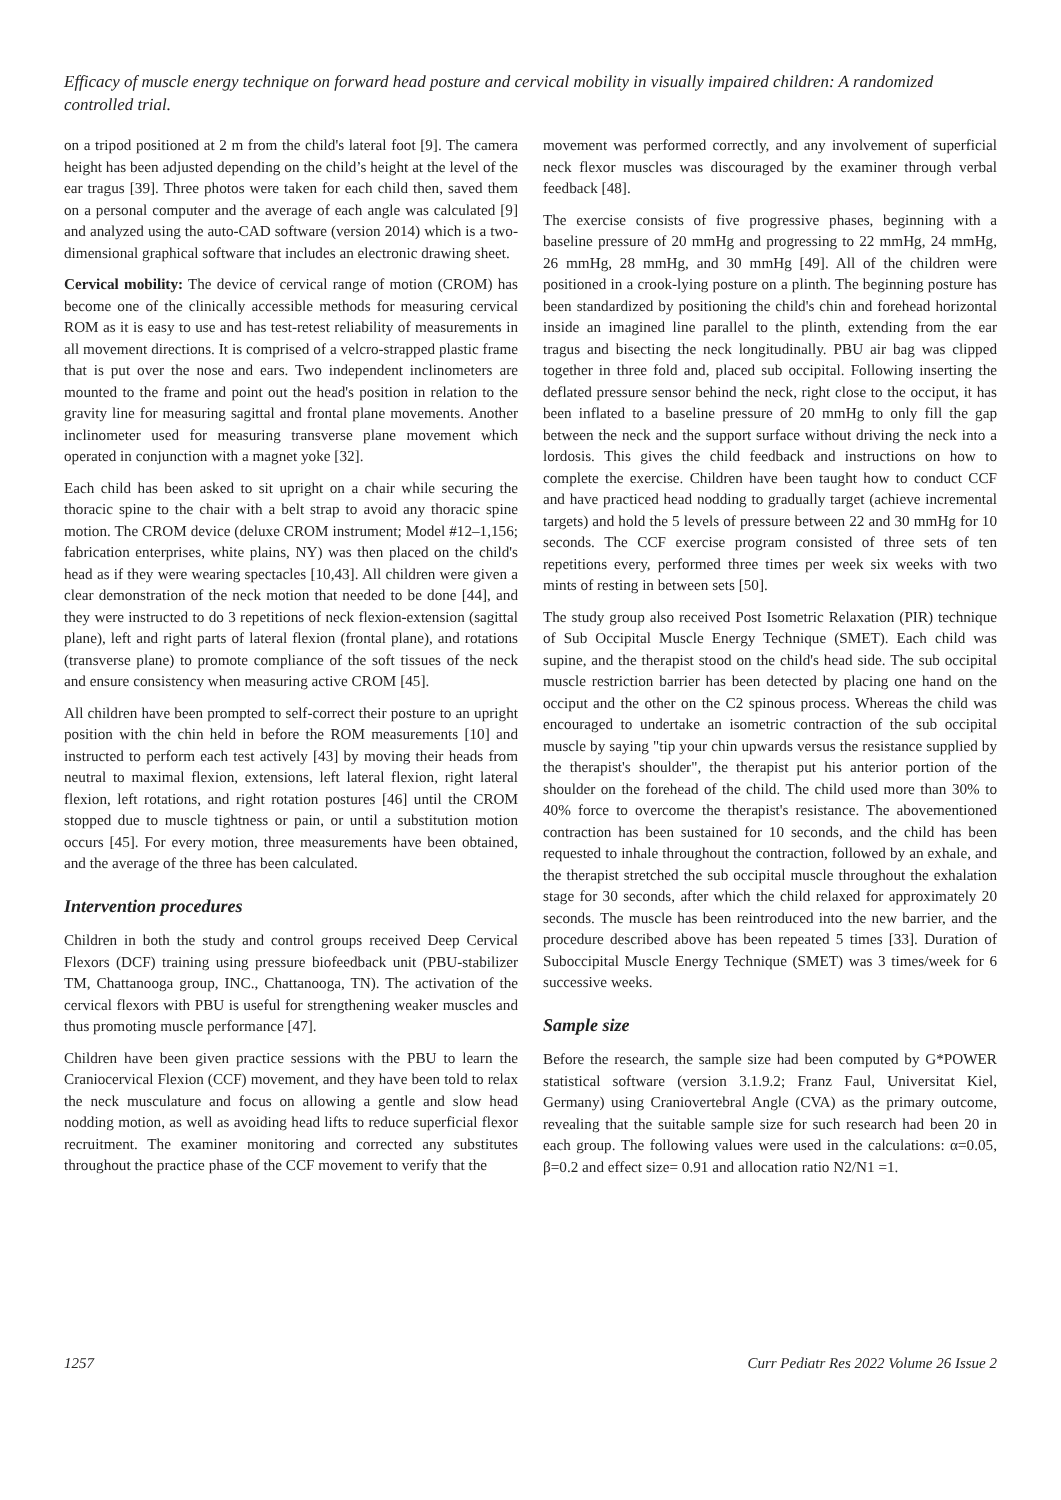Efficacy of muscle energy technique on forward head posture and cervical mobility in visually impaired children: A randomized controlled trial.
on a tripod positioned at 2 m from the child's lateral foot [9]. The camera height has been adjusted depending on the child’s height at the level of the ear tragus [39]. Three photos were taken for each child then, saved them on a personal computer and the average of each angle was calculated [9] and analyzed using the auto-CAD software (version 2014) which is a two-dimensional graphical software that includes an electronic drawing sheet.
Cervical mobility: The device of cervical range of motion (CROM) has become one of the clinically accessible methods for measuring cervical ROM as it is easy to use and has test-retest reliability of measurements in all movement directions. It is comprised of a velcro-strapped plastic frame that is put over the nose and ears. Two independent inclinometers are mounted to the frame and point out the head's position in relation to the gravity line for measuring sagittal and frontal plane movements. Another inclinometer used for measuring transverse plane movement which operated in conjunction with a magnet yoke [32].
Each child has been asked to sit upright on a chair while securing the thoracic spine to the chair with a belt strap to avoid any thoracic spine motion. The CROM device (deluxe CROM instrument; Model #12–1,156; fabrication enterprises, white plains, NY) was then placed on the child's head as if they were wearing spectacles [10,43]. All children were given a clear demonstration of the neck motion that needed to be done [44], and they were instructed to do 3 repetitions of neck flexion-extension (sagittal plane), left and right parts of lateral flexion (frontal plane), and rotations (transverse plane) to promote compliance of the soft tissues of the neck and ensure consistency when measuring active CROM [45].
All children have been prompted to self-correct their posture to an upright position with the chin held in before the ROM measurements [10] and instructed to perform each test actively [43] by moving their heads from neutral to maximal flexion, extensions, left lateral flexion, right lateral flexion, left rotations, and right rotation postures [46] until the CROM stopped due to muscle tightness or pain, or until a substitution motion occurs [45]. For every motion, three measurements have been obtained, and the average of the three has been calculated.
Intervention procedures
Children in both the study and control groups received Deep Cervical Flexors (DCF) training using pressure biofeedback unit (PBU-stabilizer TM, Chattanooga group, INC., Chattanooga, TN). The activation of the cervical flexors with PBU is useful for strengthening weaker muscles and thus promoting muscle performance [47].
Children have been given practice sessions with the PBU to learn the Craniocervical Flexion (CCF) movement, and they have been told to relax the neck musculature and focus on allowing a gentle and slow head nodding motion, as well as avoiding head lifts to reduce superficial flexor recruitment. The examiner monitoring and corrected any substitutes throughout the practice phase of the CCF movement to verify that the
movement was performed correctly, and any involvement of superficial neck flexor muscles was discouraged by the examiner through verbal feedback [48].
The exercise consists of five progressive phases, beginning with a baseline pressure of 20 mmHg and progressing to 22 mmHg, 24 mmHg, 26 mmHg, 28 mmHg, and 30 mmHg [49]. All of the children were positioned in a crook-lying posture on a plinth. The beginning posture has been standardized by positioning the child's chin and forehead horizontal inside an imagined line parallel to the plinth, extending from the ear tragus and bisecting the neck longitudinally. PBU air bag was clipped together in three fold and, placed sub occipital. Following inserting the deflated pressure sensor behind the neck, right close to the occiput, it has been inflated to a baseline pressure of 20 mmHg to only fill the gap between the neck and the support surface without driving the neck into a lordosis. This gives the child feedback and instructions on how to complete the exercise. Children have been taught how to conduct CCF and have practiced head nodding to gradually target (achieve incremental targets) and hold the 5 levels of pressure between 22 and 30 mmHg for 10 seconds. The CCF exercise program consisted of three sets of ten repetitions every, performed three times per week six weeks with two mints of resting in between sets [50].
The study group also received Post Isometric Relaxation (PIR) technique of Sub Occipital Muscle Energy Technique (SMET). Each child was supine, and the therapist stood on the child's head side. The sub occipital muscle restriction barrier has been detected by placing one hand on the occiput and the other on the C2 spinous process. Whereas the child was encouraged to undertake an isometric contraction of the sub occipital muscle by saying "tip your chin upwards versus the resistance supplied by the therapist's shoulder", the therapist put his anterior portion of the shoulder on the forehead of the child. The child used more than 30% to 40% force to overcome the therapist's resistance. The abovementioned contraction has been sustained for 10 seconds, and the child has been requested to inhale throughout the contraction, followed by an exhale, and the therapist stretched the sub occipital muscle throughout the exhalation stage for 30 seconds, after which the child relaxed for approximately 20 seconds. The muscle has been reintroduced into the new barrier, and the procedure described above has been repeated 5 times [33]. Duration of Suboccipital Muscle Energy Technique (SMET) was 3 times/week for 6 successive weeks.
Sample size
Before the research, the sample size had been computed by G*POWER statistical software (version 3.1.9.2; Franz Faul, Universitat Kiel, Germany) using Craniovertebral Angle (CVA) as the primary outcome, revealing that the suitable sample size for such research had been 20 in each group. The following values were used in the calculations: α=0.05, β=0.2 and effect size= 0.91 and allocation ratio N2/N1 =1.
1257 Curr Pediatr Res 2022 Volume 26 Issue 2